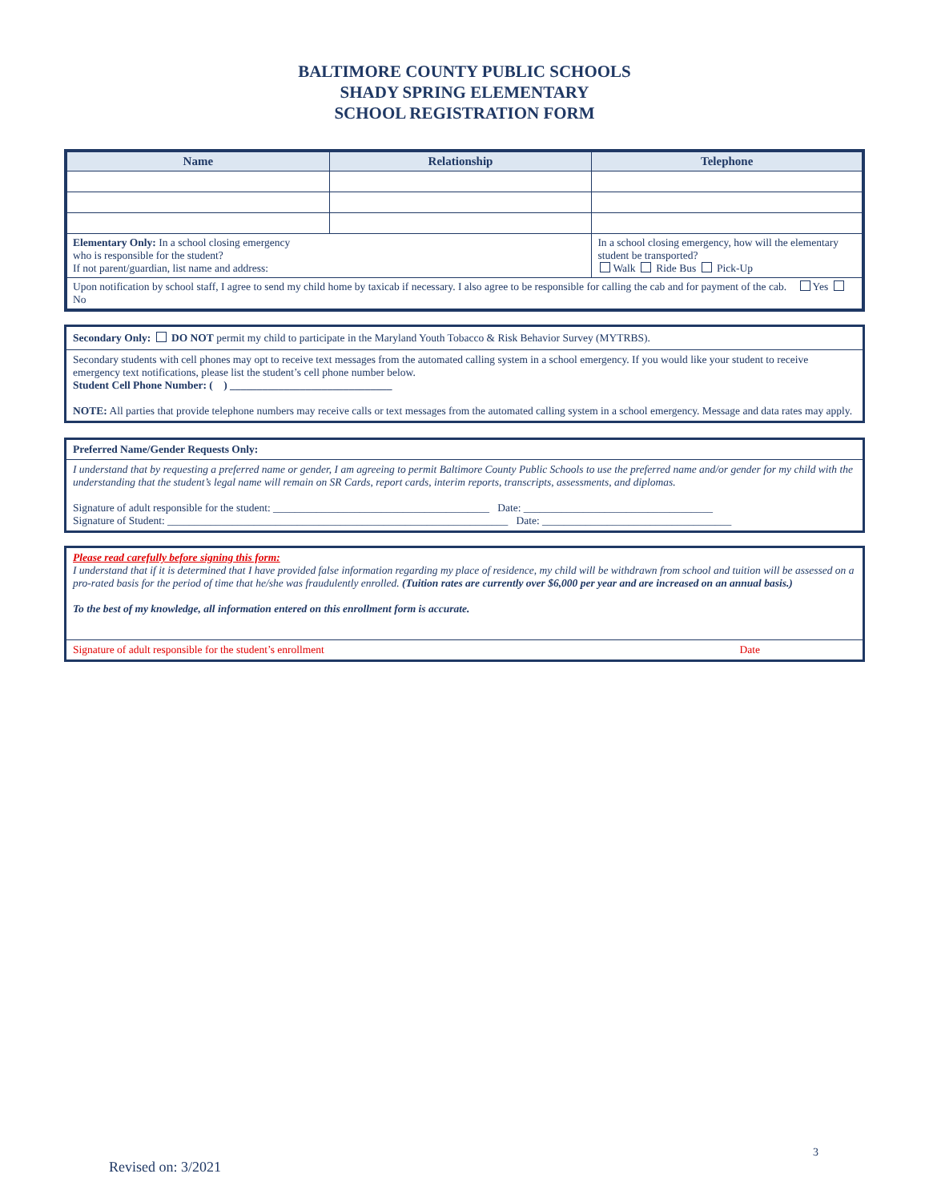BALTIMORE COUNTY PUBLIC SCHOOLS
SHADY SPRING ELEMENTARY
SCHOOL REGISTRATION FORM
| Name | Relationship | Telephone |
| --- | --- | --- |
| Elementary Only: In a school closing emergency who is responsible for the student? If not parent/guardian, list name and address: | | In a school closing emergency, how will the elementary student be transported? Walk Ride Bus Pick-Up |
| Upon notification by school staff, I agree to send my child home by taxicab if necessary. I also agree to be responsible for calling the cab and for payment of the cab. Yes No | | |
Secondary Only: DO NOT permit my child to participate in the Maryland Youth Tobacco & Risk Behavior Survey (MYTRBS).
Secondary students with cell phones may opt to receive text messages from the automated calling system in a school emergency. If you would like your student to receive emergency text notifications, please list the student’s cell phone number below.
Student Cell Phone Number: ( ) ______________________________
NOTE: All parties that provide telephone numbers may receive calls or text messages from the automated calling system in a school emergency. Message and data rates may apply.
Preferred Name/Gender Requests Only:
I understand that by requesting a preferred name or gender, I am agreeing to permit Baltimore County Public Schools to use the preferred name and/or gender for my child with the understanding that the student’s legal name will remain on SR Cards, report cards, interim reports, transcripts, assessments, and diplomas.
Signature of adult responsible for the student: ________________________________________ Date: ___________________________________
Signature of Student: _______________________________________________________________ Date: ___________________________________
Please read carefully before signing this form:
I understand that if it is determined that I have provided false information regarding my place of residence, my child will be withdrawn from school and tuition will be assessed on a pro-rated basis for the period of time that he/she was fraudulently enrolled. (Tuition rates are currently over $6,000 per year and are increased on an annual basis.)
To the best of my knowledge, all information entered on this enrollment form is accurate.
Signature of adult responsible for the student’s enrollment Date
3
Revised on: 3/2021